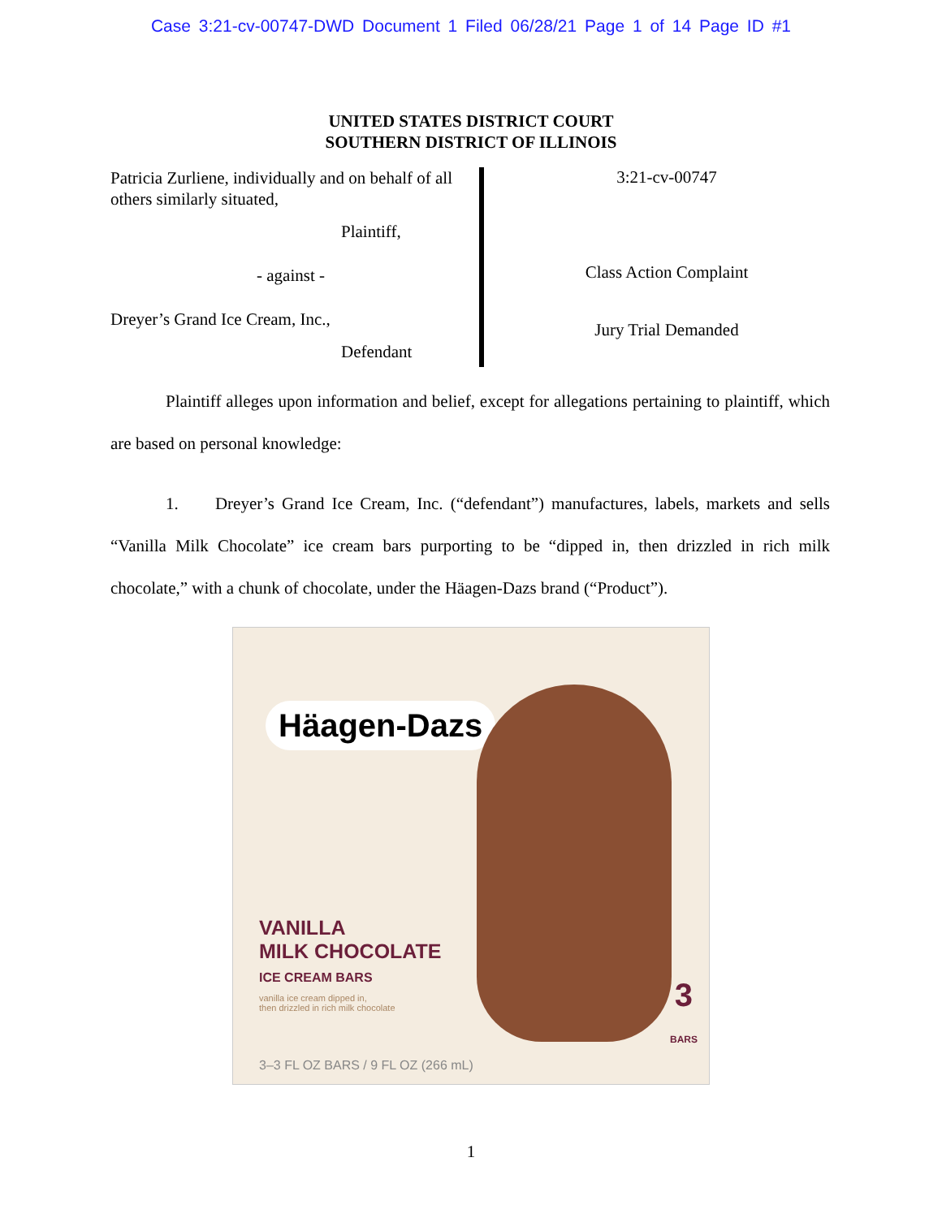Case 3:21-cv-00747-DWD Document 1 Filed 06/28/21 Page 1 of 14 Page ID #1
UNITED STATES DISTRICT COURT
SOUTHERN DISTRICT OF ILLINOIS
Patricia Zurliene, individually and on behalf of all others similarly situated,
Plaintiff,
- against -
Dreyer’s Grand Ice Cream, Inc.,
Defendant
3:21-cv-00747
Class Action Complaint
Jury Trial Demanded
Plaintiff alleges upon information and belief, except for allegations pertaining to plaintiff, which are based on personal knowledge:
1. Dreyer’s Grand Ice Cream, Inc. (“defendant”) manufactures, labels, markets and sells “Vanilla Milk Chocolate” ice cream bars purporting to be “dipped in, then drizzled in rich milk chocolate,” with a chunk of chocolate, under the Häagen-Dazs brand (“Product”).
Häagen-Dazs
VANILLA
MILK CHOCOLATE
ICE CREAM BARS
vanilla ice cream dipped in,
then drizzled in rich milk chocolate
3–3 FL OZ BARS / 9 FL OZ (266 mL)
3
BARS
1